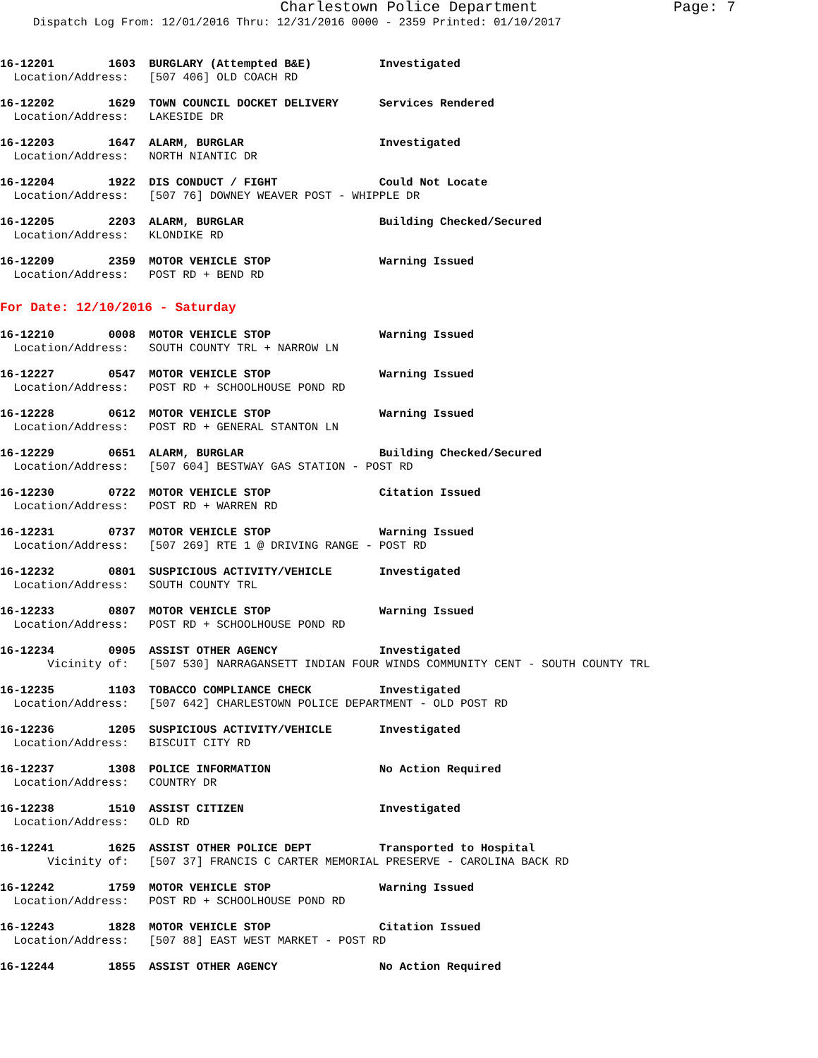Charlestown Police Department Page: 7
Dispatch Log From: 12/01/2016 Thru: 12/31/2016 0000 - 2359 Printed: 01/10/2017
16-12201        1603  BURGLARY (Attempted B&E)          Investigated
  Location/Address:   [507 406] OLD COACH RD
16-12202        1629  TOWN COUNCIL DOCKET DELIVERY      Services Rendered
  Location/Address:   LAKESIDE DR
16-12203        1647  ALARM, BURGLAR                    Investigated
  Location/Address:   NORTH NIANTIC DR
16-12204        1922  DIS CONDUCT / FIGHT               Could Not Locate
  Location/Address:   [507 76] DOWNEY WEAVER POST - WHIPPLE DR
16-12205        2203  ALARM, BURGLAR                    Building Checked/Secured
  Location/Address:   KLONDIKE RD
16-12209        2359  MOTOR VEHICLE STOP                Warning Issued
  Location/Address:   POST RD + BEND RD
For Date: 12/10/2016 - Saturday
16-12210        0008  MOTOR VEHICLE STOP                Warning Issued
  Location/Address:   SOUTH COUNTY TRL + NARROW LN
16-12227        0547  MOTOR VEHICLE STOP                Warning Issued
  Location/Address:   POST RD + SCHOOLHOUSE POND RD
16-12228        0612  MOTOR VEHICLE STOP                Warning Issued
  Location/Address:   POST RD + GENERAL STANTON LN
16-12229        0651  ALARM, BURGLAR                    Building Checked/Secured
  Location/Address:   [507 604] BESTWAY GAS STATION - POST RD
16-12230        0722  MOTOR VEHICLE STOP                Citation Issued
  Location/Address:   POST RD + WARREN RD
16-12231        0737  MOTOR VEHICLE STOP                Warning Issued
  Location/Address:   [507 269] RTE 1 @ DRIVING RANGE - POST RD
16-12232        0801  SUSPICIOUS ACTIVITY/VEHICLE       Investigated
  Location/Address:   SOUTH COUNTY TRL
16-12233        0807  MOTOR VEHICLE STOP                Warning Issued
  Location/Address:   POST RD + SCHOOLHOUSE POND RD
16-12234        0905  ASSIST OTHER AGENCY               Investigated
       Vicinity of:   [507 530] NARRAGANSETT INDIAN FOUR WINDS COMMUNITY CENT - SOUTH COUNTY TRL
16-12235        1103  TOBACCO COMPLIANCE CHECK          Investigated
  Location/Address:   [507 642] CHARLESTOWN POLICE DEPARTMENT - OLD POST RD
16-12236        1205  SUSPICIOUS ACTIVITY/VEHICLE       Investigated
  Location/Address:   BISCUIT CITY RD
16-12237        1308  POLICE INFORMATION                No Action Required
  Location/Address:   COUNTRY DR
16-12238        1510  ASSIST CITIZEN                    Investigated
  Location/Address:   OLD RD
16-12241        1625  ASSIST OTHER POLICE DEPT          Transported to Hospital
       Vicinity of:   [507 37] FRANCIS C CARTER MEMORIAL PRESERVE - CAROLINA BACK RD
16-12242        1759  MOTOR VEHICLE STOP                Warning Issued
  Location/Address:   POST RD + SCHOOLHOUSE POND RD
16-12243        1828  MOTOR VEHICLE STOP                Citation Issued
  Location/Address:   [507 88] EAST WEST MARKET - POST RD
16-12244        1855  ASSIST OTHER AGENCY               No Action Required